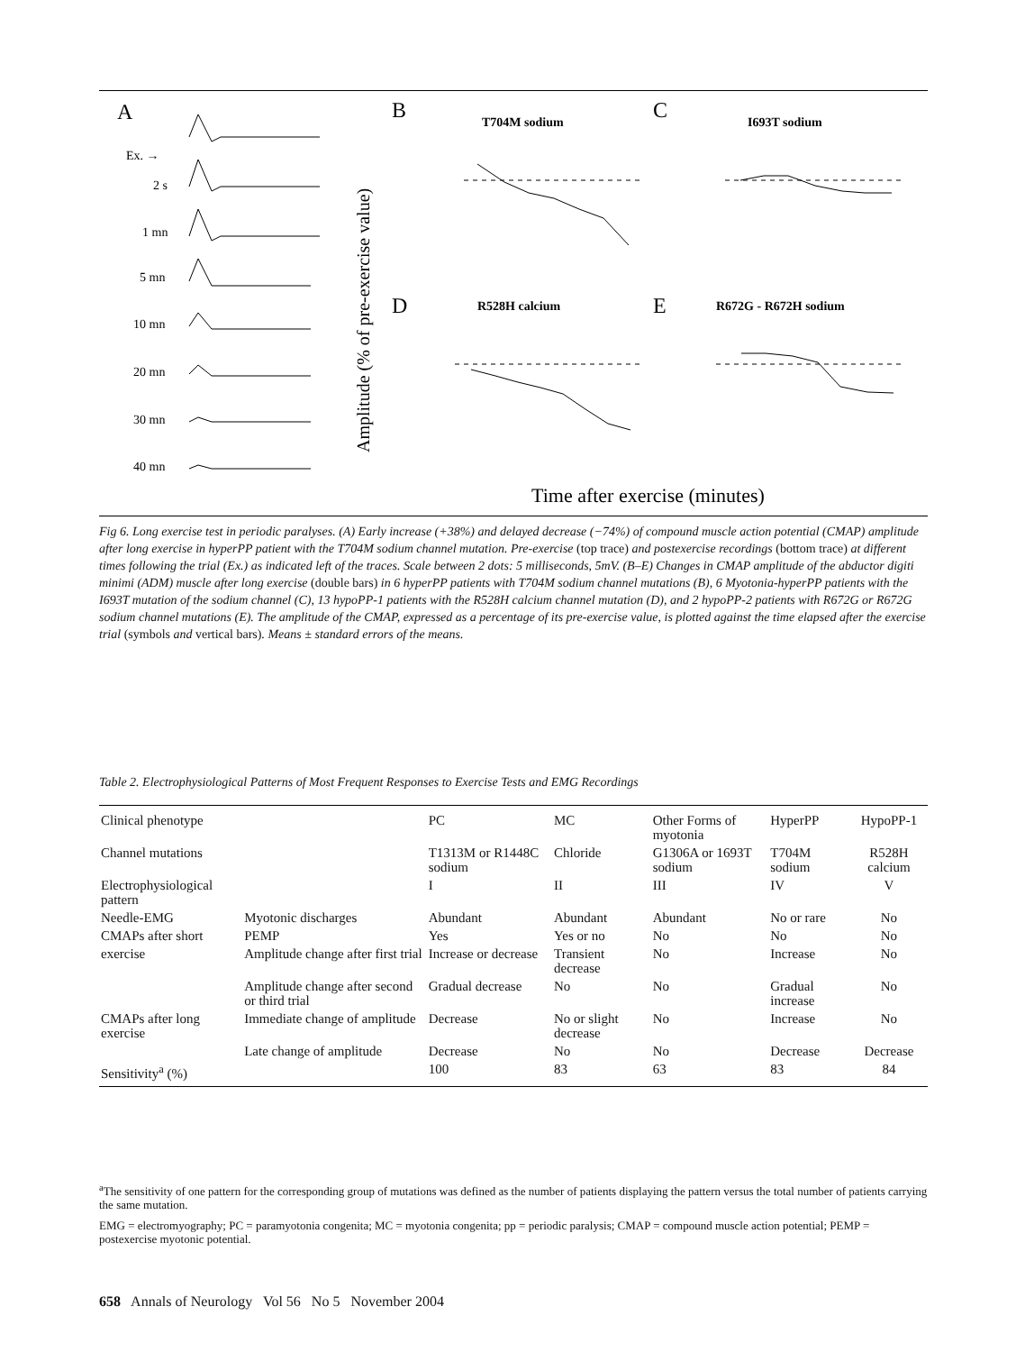A
Ex. →
2 s
1 mn
5 mn
10 mn
20 mn
30 mn
40 mn
Amplitude (% of pre-exercise value)
B
T704M sodium
C
I693T sodium
D
R528H calcium
E
R672G - R672H sodium
Time after exercise (minutes)
Fig 6. Long exercise test in periodic paralyses. (A) Early increase (+38%) and delayed decrease (−74%) of compound muscle action potential (CMAP) amplitude after long exercise in hyperPP patient with the T704M sodium channel mutation. Pre-exercise (top trace) and postexercise recordings (bottom trace) at different times following the trial (Ex.) as indicated left of the traces. Scale between 2 dots: 5 milliseconds, 5mV. (B–E) Changes in CMAP amplitude of the abductor digiti minimi (ADM) muscle after long exercise (double bars) in 6 hyperPP patients with T704M sodium channel mutations (B), 6 Myotonia-hyperPP patients with the I693T mutation of the sodium channel (C), 13 hypoPP-1 patients with the R528H calcium channel mutation (D), and 2 hypoPP-2 patients with R672G or R672G sodium channel mutations (E). The amplitude of the CMAP, expressed as a percentage of its pre-exercise value, is plotted against the time elapsed after the exercise trial (symbols and vertical bars). Means ± standard errors of the means.
Table 2. Electrophysiological Patterns of Most Frequent Responses to Exercise Tests and EMG Recordings
| Clinical phenotype | | PC | MC | Other Forms of myotonia | HyperPP | HypoPP-1 |
| --- | --- | --- | --- | --- | --- | --- |
| Channel mutations | | T1313M or R1448C sodium | Chloride | G1306A or 1693T sodium | T704M sodium | R528H calcium |
| Electrophysiological pattern | | I | II | III | IV | V |
| Needle-EMG | Myotonic discharges | Abundant | Abundant | Abundant | No or rare | No |
| CMAPs after short | PEMP | Yes | Yes or no | No | No | No |
| exercise | Amplitude change after first trial | Increase or decrease | Transient decrease | No | Increase | No |
| | Amplitude change after second or third trial | Gradual decrease | No | No | Gradual increase | No |
| CMAPs after long exercise | Immediate change of amplitude | Decrease | No or slight decrease | No | Increase | No |
| | Late change of amplitude | Decrease | No | No | Decrease | Decrease |
| Sensitivity<sup>a</sup> (%) | | 100 | 83 | 63 | 83 | 84 |
<sup>a</sup> The sensitivity of one pattern for the corresponding group of mutations was defined as the number of patients displaying the pattern versus the total number of patients carrying the same mutation.
EMG = electromyography; PC = paramyotonia congenita; MC = myotonia congenita; pp = periodic paralysis; CMAP = compound muscle action potential; PEMP = postexercise myotonic potential.
658 Annals of Neurology Vol 56 No 5 November 2004